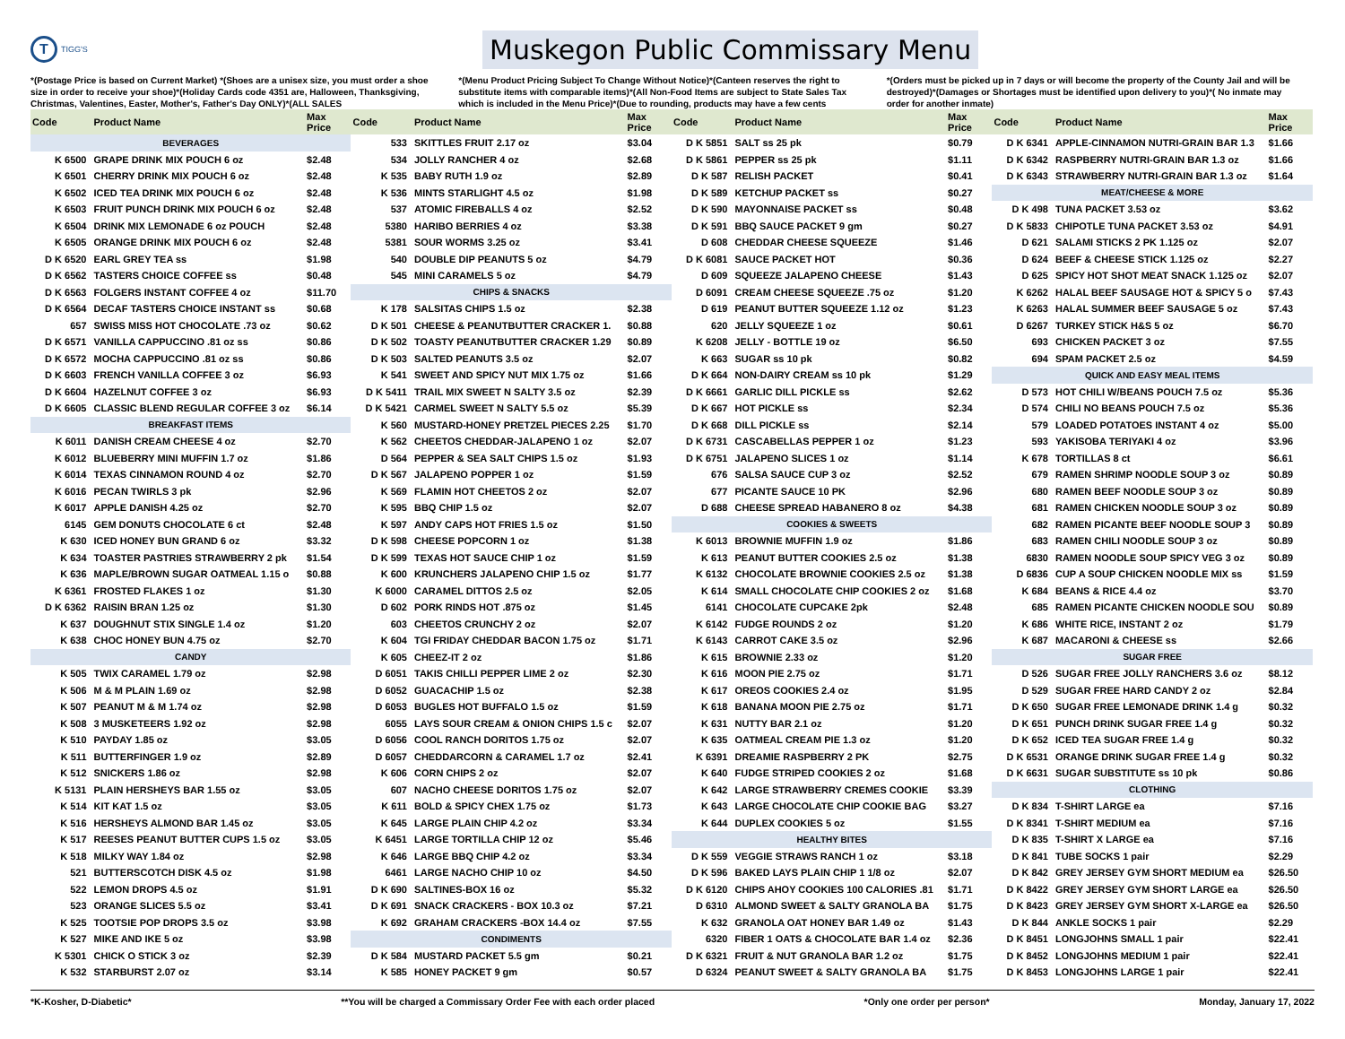T
TIGG'S
Muskegon Public Commissary Menu
*(Postage Price is based on Current Market) *(Shoes are a unisex size, you must order a shoe size in order to receive your shoe)*(Holiday Cards code 4351 are, Halloween, Thanksgiving, Christmas, Valentines, Easter, Mother's, Father's Day ONLY)*(ALL SALES
*(Menu Product Pricing Subject To Change Without Notice)*(Canteen reserves the right to substitute items with comparable items)*(All Non-Food Items are subject to State Sales Tax which is included in the Menu Price)*(Due to rounding, products may have a few cents
*(Orders must be picked up in 7 days or will become the property of the County Jail and will be destroyed)*(Damages or Shortages must be identified upon delivery to you)*( No inmate may order for another inmate)
| Code | Product Name | Max Price | Code | Product Name | Max Price | Code | Product Name | Max Price | Code | Product Name | Max Price |
| --- | --- | --- | --- | --- | --- | --- | --- | --- | --- | --- | --- |
| BEVERAGES | | | 533 | SKITTLES FRUIT 2.17 oz | $3.04 | D K 5851 | SALT ss 25 pk | $0.79 | D K 6341 | APPLE-CINNAMON NUTRI-GRAIN BAR 1.3 | $1.66 |
| K 6500 | GRAPE DRINK MIX POUCH 6 oz | $2.48 | 534 | JOLLY RANCHER 4 oz | $2.68 | D K 5861 | PEPPER ss 25 pk | $1.11 | D K 6342 | RASPBERRY NUTRI-GRAIN BAR 1.3 oz | $1.66 |
| K 6501 | CHERRY DRINK MIX POUCH 6 oz | $2.48 | K 535 | BABY RUTH 1.9 oz | $2.89 | D K 587 | RELISH PACKET | $0.41 | D K 6343 | STRAWBERRY NUTRI-GRAIN BAR 1.3 oz | $1.64 |
| K 6502 | ICED TEA DRINK MIX POUCH 6 oz | $2.48 | K 536 | MINTS STARLIGHT 4.5 oz | $1.98 | D K 589 | KETCHUP PACKET ss | $0.27 | MEAT/CHEESE & MORE | | |
| K 6503 | FRUIT PUNCH DRINK MIX POUCH 6 oz | $2.48 | 537 | ATOMIC FIREBALLS 4 oz | $2.52 | D K 590 | MAYONNAISE PACKET ss | $0.48 | D K 498 | TUNA PACKET 3.53 oz | $3.62 |
| K 6504 | DRINK MIX LEMONADE 6 oz POUCH | $2.48 | 5380 | HARIBO BERRIES 4 oz | $3.38 | D K 591 | BBQ SAUCE PACKET 9 gm | $0.27 | D K 5833 | CHIPOTLE TUNA PACKET 3.53 oz | $4.91 |
| K 6505 | ORANGE DRINK MIX POUCH 6 oz | $2.48 | 5381 | SOUR WORMS 3.25 oz | $3.41 | D 608 | CHEDDAR CHEESE SQUEEZE | $1.46 | D 621 | SALAMI STICKS 2 PK 1.125 oz | $2.07 |
| D K 6520 | EARL GREY TEA ss | $1.98 | 540 | DOUBLE DIP PEANUTS 5 oz | $4.79 | D K 6081 | SAUCE PACKET HOT | $0.36 | D 624 | BEEF & CHEESE STICK 1.125 oz | $2.27 |
| D K 6562 | TASTERS CHOICE COFFEE ss | $0.48 | 545 | MINI CARAMELS 5 oz | $4.79 | D 609 | SQUEEZE JALAPENO CHEESE | $1.43 | D 625 | SPICY HOT SHOT MEAT SNACK 1.125 oz | $2.07 |
| D K 6563 | FOLGERS INSTANT COFFEE 4 oz | $11.70 | CHIPS & SNACKS | | | D 6091 | CREAM CHEESE SQUEEZE .75 oz | $1.20 | K 6262 | HALAL BEEF SAUSAGE HOT & SPICY 5 o | $7.43 |
| D K 6564 | DECAF TASTERS CHOICE INSTANT ss | $0.68 | K 178 | SALSITAS CHIPS 1.5 oz | $2.38 | D 619 | PEANUT BUTTER SQUEEZE 1.12 oz | $1.23 | K 6263 | HALAL SUMMER BEEF SAUSAGE 5 oz | $7.43 |
| 657 | SWISS MISS HOT CHOCOLATE .73 oz | $0.62 | D K 501 | CHEESE & PEANUTBUTTER CRACKER 1. | $0.88 | 620 | JELLY SQUEEZE 1 oz | $0.61 | D 6267 | TURKEY STICK H&S 5 oz | $6.70 |
| D K 6571 | VANILLA CAPPUCCINO .81 oz ss | $0.86 | D K 502 | TOASTY PEANUTBUTTER CRACKER 1.29 | $0.89 | K 6208 | JELLY - BOTTLE 19 oz | $6.50 | 693 | CHICKEN PACKET 3 oz | $7.55 |
| D K 6572 | MOCHA CAPPUCCINO .81 oz ss | $0.86 | D K 503 | SALTED PEANUTS 3.5 oz | $2.07 | K 663 | SUGAR ss 10 pk | $0.82 | 694 | SPAM PACKET 2.5 oz | $4.59 |
| D K 6603 | FRENCH VANILLA COFFEE 3 oz | $6.93 | K 541 | SWEET AND SPICY NUT MIX 1.75 oz | $1.66 | D K 664 | NON-DAIRY CREAM ss 10 pk | $1.29 | QUICK AND EASY MEAL ITEMS | | |
| D K 6604 | HAZELNUT COFFEE 3 oz | $6.93 | D K 5411 | TRAIL MIX SWEET N SALTY 3.5 oz | $2.39 | D K 6661 | GARLIC DILL PICKLE ss | $2.62 | D 573 | HOT CHILI W/BEANS POUCH 7.5 oz | $5.36 |
| D K 6605 | CLASSIC BLEND REGULAR COFFEE 3 oz | $6.14 | D K 5421 | CARMEL SWEET N SALTY 5.5 oz | $5.39 | D K 667 | HOT PICKLE ss | $2.34 | D 574 | CHILI NO BEANS POUCH 7.5 oz | $5.36 |
| BREAKFAST ITEMS | | | K 560 | MUSTARD-HONEY PRETZEL PIECES 2.25 | $1.70 | D K 668 | DILL PICKLE ss | $2.14 | 579 | LOADED POTATOES INSTANT 4 oz | $5.00 |
| K 6011 | DANISH CREAM CHEESE 4 oz | $2.70 | K 562 | CHEETOS CHEDDAR-JALAPENO 1 oz | $2.07 | D K 6731 | CASCABELLAS PEPPER 1 oz | $1.23 | 593 | YAKISOBA TERIYAKI 4 oz | $3.96 |
| K 6012 | BLUEBERRY MINI MUFFIN 1.7 oz | $1.86 | D 564 | PEPPER & SEA SALT CHIPS 1.5 oz | $1.93 | D K 6751 | JALAPENO SLICES 1 oz | $1.14 | K 678 | TORTILLAS 8 ct | $6.61 |
| K 6014 | TEXAS CINNAMON ROUND 4 oz | $2.70 | D K 567 | JALAPENO POPPER 1 oz | $1.59 | 676 | SALSA SAUCE CUP 3 oz | $2.52 | 679 | RAMEN SHRIMP NOODLE SOUP 3 oz | $0.89 |
| K 6016 | PECAN TWIRLS 3 pk | $2.96 | K 569 | FLAMIN HOT CHEETOS 2 oz | $2.07 | 677 | PICANTE SAUCE 10 PK | $2.96 | 680 | RAMEN BEEF NOODLE SOUP 3 oz | $0.89 |
| K 6017 | APPLE DANISH 4.25 oz | $2.70 | K 595 | BBQ CHIP 1.5 oz | $2.07 | D 688 | CHEESE SPREAD HABANERO 8 oz | $4.38 | 681 | RAMEN CHICKEN NOODLE SOUP 3 oz | $0.89 |
| 6145 | GEM DONUTS CHOCOLATE 6 ct | $2.48 | K 597 | ANDY CAPS HOT FRIES 1.5 oz | $1.50 | COOKIES & SWEETS | | | 682 | RAMEN PICANTE BEEF NOODLE SOUP 3 | $0.89 |
| K 630 | ICED HONEY BUN GRAND 6 oz | $3.32 | D K 598 | CHEESE POPCORN 1 oz | $1.38 | K 6013 | BROWNIE MUFFIN 1.9 oz | $1.86 | 683 | RAMEN CHILI NOODLE SOUP 3 oz | $0.89 |
| K 634 | TOASTER PASTRIES STRAWBERRY 2 pk | $1.54 | D K 599 | TEXAS HOT SAUCE CHIP 1 oz | $1.59 | K 613 | PEANUT BUTTER COOKIES 2.5 oz | $1.38 | 6830 | RAMEN NOODLE SOUP SPICY VEG 3 oz | $0.89 |
| K 636 | MAPLE/BROWN SUGAR OATMEAL 1.15 o | $0.88 | K 600 | KRUNCHERS JALAPENO CHIP 1.5 oz | $1.77 | K 6132 | CHOCOLATE BROWNIE COOKIES 2.5 oz | $1.38 | D 6836 | CUP A SOUP CHICKEN NOODLE MIX ss | $1.59 |
| K 6361 | FROSTED FLAKES 1 oz | $1.30 | K 6000 | CARAMEL DITTOS 2.5 oz | $2.05 | K 614 | SMALL CHOCOLATE CHIP COOKIES 2 oz | $1.68 | K 684 | BEANS & RICE 4.4 oz | $3.70 |
| D K 6362 | RAISIN BRAN 1.25 oz | $1.30 | D 602 | PORK RINDS HOT .875 oz | $1.45 | 6141 | CHOCOLATE CUPCAKE 2pk | $2.48 | 685 | RAMEN PICANTE CHICKEN NOODLE SOU | $0.89 |
| K 637 | DOUGHNUT STIX SINGLE 1.4 oz | $1.20 | 603 | CHEETOS CRUNCHY 2 oz | $2.07 | K 6142 | FUDGE ROUNDS 2 oz | $1.20 | K 686 | WHITE RICE, INSTANT 2 oz | $1.79 |
| K 638 | CHOC HONEY BUN 4.75 oz | $2.70 | K 604 | TGI FRIDAY CHEDDAR BACON 1.75 oz | $1.71 | K 6143 | CARROT CAKE 3.5 oz | $2.96 | K 687 | MACARONI & CHEESE ss | $2.66 |
| CANDY | | | K 605 | CHEEZ-IT 2 oz | $1.86 | K 615 | BROWNIE 2.33 oz | $1.20 | SUGAR FREE | | |
| K 505 | TWIX CARAMEL 1.79 oz | $2.98 | D 6051 | TAKIS CHILLI PEPPER LIME 2 oz | $2.30 | K 616 | MOON PIE 2.75 oz | $1.71 | D 526 | SUGAR FREE JOLLY RANCHERS 3.6 oz | $8.12 |
| K 506 | M & M PLAIN 1.69 oz | $2.98 | D 6052 | GUACACHIP 1.5 oz | $2.38 | K 617 | OREOS COOKIES 2.4 oz | $1.95 | D 529 | SUGAR FREE HARD CANDY 2 oz | $2.84 |
| K 507 | PEANUT M & M 1.74 oz | $2.98 | D 6053 | BUGLES HOT BUFFALO 1.5 oz | $1.59 | K 618 | BANANA MOON PIE 2.75 oz | $1.71 | D K 650 | SUGAR FREE LEMONADE DRINK 1.4 g | $0.32 |
| K 508 | 3 MUSKETEERS 1.92 oz | $2.98 | 6055 | LAYS SOUR CREAM & ONION CHIPS 1.5 c | $2.07 | K 631 | NUTTY BAR 2.1 oz | $1.20 | D K 651 | PUNCH DRINK SUGAR FREE 1.4 g | $0.32 |
| K 510 | PAYDAY 1.85 oz | $3.05 | D 6056 | COOL RANCH DORITOS 1.75 oz | $2.07 | K 635 | OATMEAL CREAM PIE 1.3 oz | $1.20 | D K 652 | ICED TEA SUGAR FREE 1.4 g | $0.32 |
| K 511 | BUTTERFINGER 1.9 oz | $2.89 | D 6057 | CHEDDARCORN & CARAMEL 1.7 oz | $2.41 | K 6391 | DREAMIE RASPBERRY 2 PK | $2.75 | D K 6531 | ORANGE DRINK SUGAR FREE 1.4 g | $0.32 |
| K 512 | SNICKERS 1.86 oz | $2.98 | K 606 | CORN CHIPS 2 oz | $2.07 | K 640 | FUDGE STRIPED COOKIES 2 oz | $1.68 | D K 6631 | SUGAR SUBSTITUTE ss 10 pk | $0.86 |
| K 5131 | PLAIN HERSHEYS BAR 1.55 oz | $3.05 | 607 | NACHO CHEESE DORITOS 1.75 oz | $2.07 | K 642 | LARGE STRAWBERRY CREMES COOKIE | $3.39 | CLOTHING | | |
| K 514 | KIT KAT 1.5 oz | $3.05 | K 611 | BOLD & SPICY CHEX 1.75 oz | $1.73 | K 643 | LARGE CHOCOLATE CHIP COOKIE BAG | $3.27 | D K 834 | T-SHIRT LARGE ea | $7.16 |
| K 516 | HERSHEYS ALMOND BAR 1.45 oz | $3.05 | K 645 | LARGE PLAIN CHIP 4.2 oz | $3.34 | K 644 | DUPLEX COOKIES 5 oz | $1.55 | D K 8341 | T-SHIRT MEDIUM ea | $7.16 |
| K 517 | REESES PEANUT BUTTER CUPS 1.5 oz | $3.05 | K 6451 | LARGE TORTILLA CHIP 12 oz | $5.46 | HEALTHY BITES | | | D K 835 | T-SHIRT X LARGE ea | $7.16 |
| K 518 | MILKY WAY 1.84 oz | $2.98 | K 646 | LARGE BBQ CHIP 4.2 oz | $3.34 | D K 559 | VEGGIE STRAWS RANCH 1 oz | $3.18 | D K 841 | TUBE SOCKS 1 pair | $2.29 |
| 521 | BUTTERSCOTCH DISK 4.5 oz | $1.98 | 6461 | LARGE NACHO CHIP 10 oz | $4.50 | D K 596 | BAKED LAYS PLAIN CHIP 1 1/8 oz | $2.07 | D K 842 | GREY JERSEY GYM SHORT MEDIUM ea | $26.50 |
| 522 | LEMON DROPS 4.5 oz | $1.91 | D K 690 | SALTINES-BOX 16 oz | $5.32 | D K 6120 | CHIPS AHOY COOKIES 100 CALORIES .81 | $1.71 | D K 8422 | GREY JERSEY GYM SHORT LARGE ea | $26.50 |
| 523 | ORANGE SLICES 5.5 oz | $3.41 | D K 691 | SNACK CRACKERS - BOX 10.3 oz | $7.21 | D 6310 | ALMOND SWEET & SALTY GRANOLA BA | $1.75 | D K 8423 | GREY JERSEY GYM SHORT X-LARGE ea | $26.50 |
| K 525 | TOOTSIE POP DROPS 3.5 oz | $3.98 | K 692 | GRAHAM CRACKERS -BOX 14.4 oz | $7.55 | K 632 | GRANOLA OAT HONEY BAR 1.49 oz | $1.43 | D K 844 | ANKLE SOCKS 1 pair | $2.29 |
| K 527 | MIKE AND IKE 5 oz | $3.98 | CONDIMENTS | | | 6320 | FIBER 1 OATS & CHOCOLATE BAR 1.4 oz | $2.36 | D K 8451 | LONGJOHNS SMALL 1 pair | $22.41 |
| K 5301 | CHICK O STICK 3 oz | $2.39 | D K 584 | MUSTARD PACKET 5.5 gm | $0.21 | D K 6321 | FRUIT & NUT GRANOLA BAR 1.2 oz | $1.75 | D K 8452 | LONGJOHNS MEDIUM 1 pair | $22.41 |
| K 532 | STARBURST 2.07 oz | $3.14 | K 585 | HONEY PACKET 9 gm | $0.57 | D 6324 | PEANUT SWEET & SALTY GRANOLA BA | $1.75 | D K 8453 | LONGJOHNS LARGE 1 pair | $22.41 |
*K-Kosher, D-Diabetic* **You will be charged a Commissary Order Fee with each order placed *Only one order per person* Monday, January 17, 2022